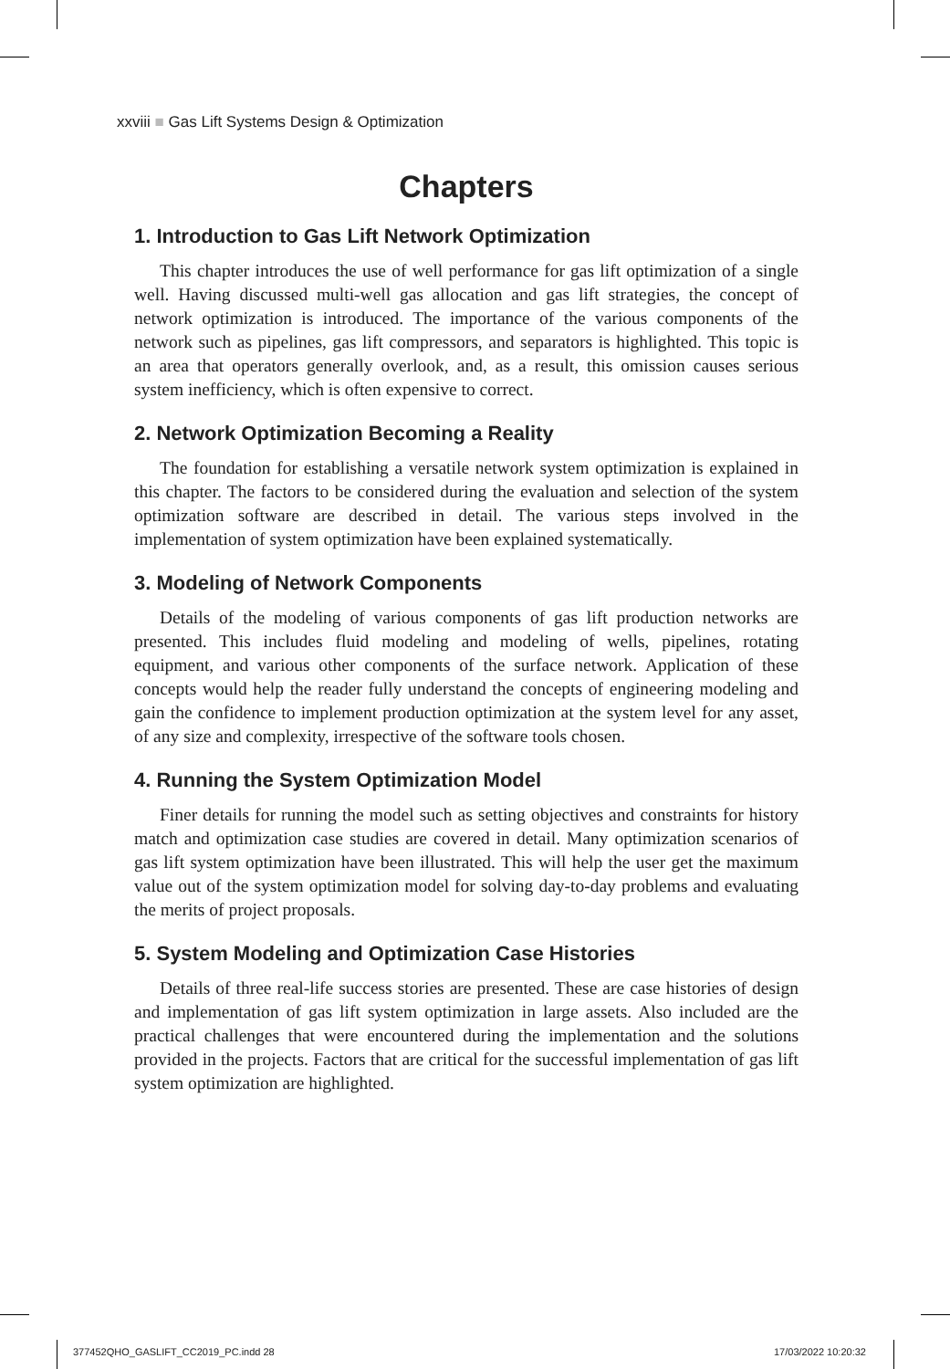xxviii ■ Gas Lift Systems Design & Optimization
Chapters
1. Introduction to Gas Lift Network Optimization
This chapter introduces the use of well performance for gas lift optimization of a single well. Having discussed multi-well gas allocation and gas lift strategies, the concept of network optimization is introduced. The importance of the various components of the network such as pipelines, gas lift compressors, and separators is highlighted. This topic is an area that operators generally overlook, and, as a result, this omission causes serious system inefficiency, which is often expensive to correct.
2. Network Optimization Becoming a Reality
The foundation for establishing a versatile network system optimization is explained in this chapter. The factors to be considered during the evaluation and selection of the system optimization software are described in detail. The various steps involved in the implementation of system optimization have been explained systematically.
3. Modeling of Network Components
Details of the modeling of various components of gas lift production networks are presented. This includes fluid modeling and modeling of wells, pipelines, rotating equipment, and various other components of the surface network. Application of these concepts would help the reader fully understand the concepts of engineering modeling and gain the confidence to implement production optimization at the system level for any asset, of any size and complexity, irrespective of the software tools chosen.
4. Running the System Optimization Model
Finer details for running the model such as setting objectives and constraints for history match and optimization case studies are covered in detail. Many optimization scenarios of gas lift system optimization have been illustrated. This will help the user get the maximum value out of the system optimization model for solving day-to-day problems and evaluating the merits of project proposals.
5. System Modeling and Optimization Case Histories
Details of three real-life success stories are presented. These are case histories of design and implementation of gas lift system optimization in large assets. Also included are the practical challenges that were encountered during the implementation and the solutions provided in the projects. Factors that are critical for the successful implementation of gas lift system optimization are highlighted.
377452QHO_GASLIFT_CC2019_PC.indd 28
17/03/2022 10:20:32